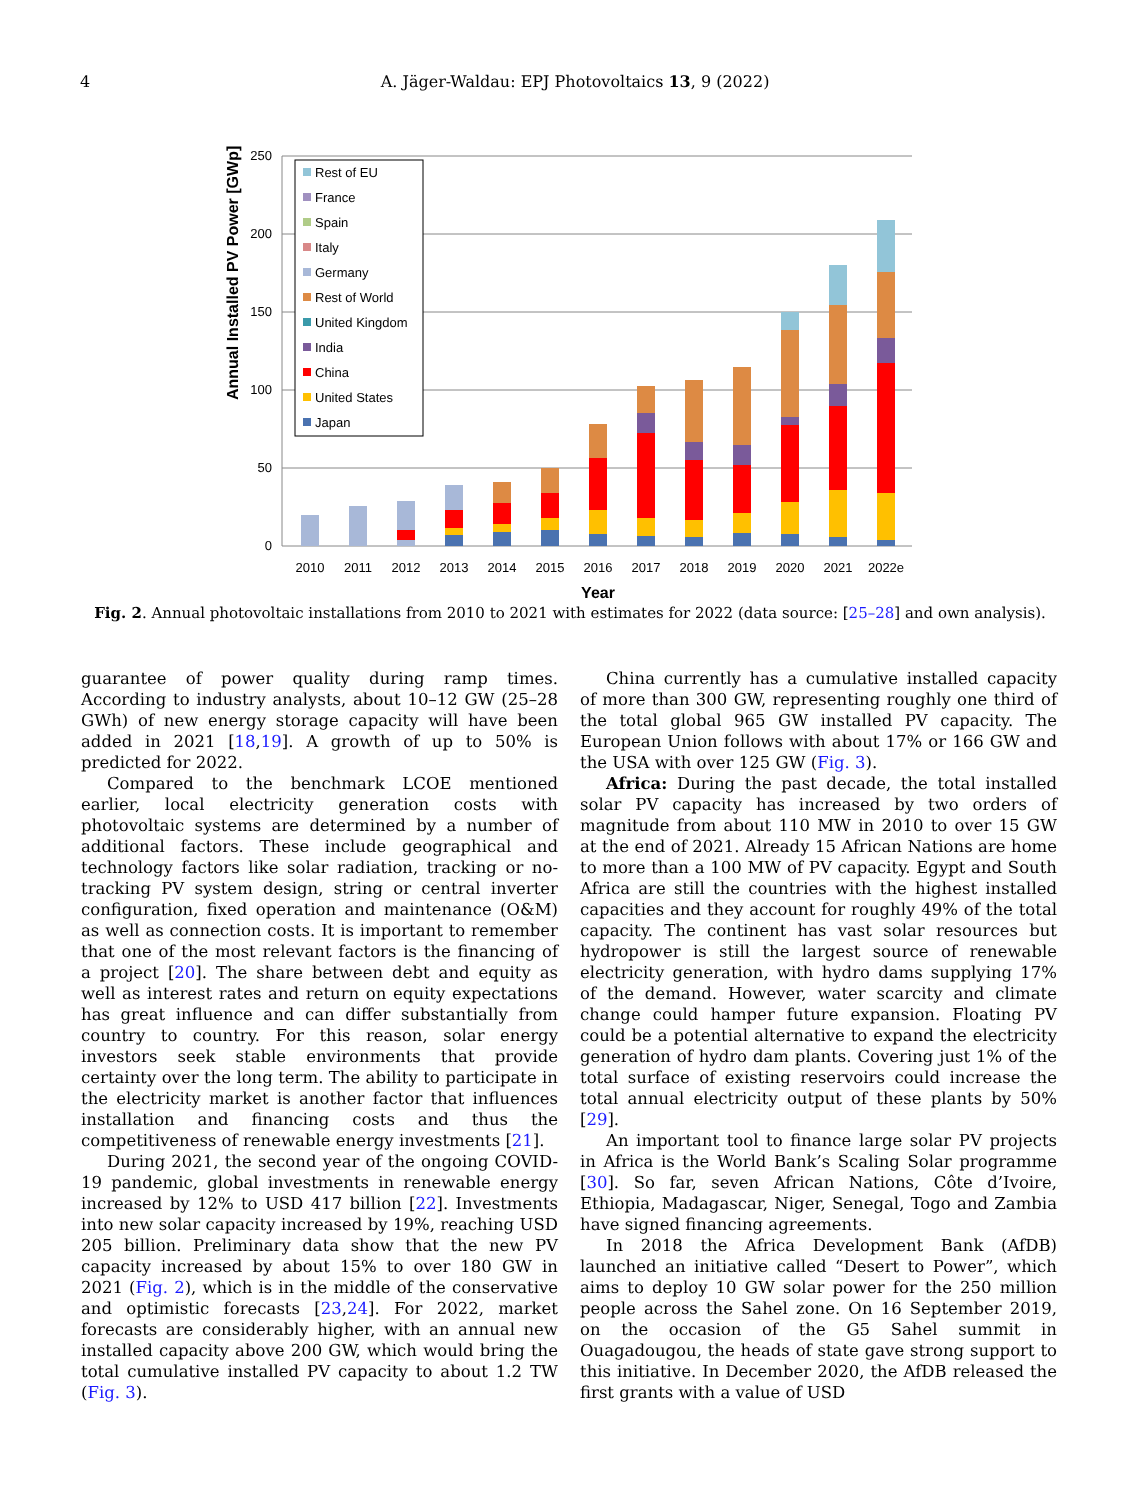4
A. Jäger-Waldau: EPJ Photovoltaics 13, 9 (2022)
250
200
150
100
50
0
Annual Installed PV Power [GWp]
2010
2011
2012
2013
2014
2015
2016
2017
2018
2019
2020
2021
2022e
Year
Rest of EU
France
Spain
Italy
Germany
Rest of World
United Kingdom
India
China
United States
Japan
Fig. 2. Annual photovoltaic installations from 2010 to 2021 with estimates for 2022 (data source: [25–28] and own analysis).
guarantee of power quality during ramp times. According to industry analysts, about 10–12 GW (25–28 GWh) of new energy storage capacity will have been added in 2021 [18,19]. A growth of up to 50% is predicted for 2022.
Compared to the benchmark LCOE mentioned earlier, local electricity generation costs with photovoltaic systems are determined by a number of additional factors. These include geographical and technology factors like solar radiation, tracking or no-tracking PV system design, string or central inverter configuration, fixed operation and maintenance (O&M) as well as connection costs. It is important to remember that one of the most relevant factors is the financing of a project [20]. The share between debt and equity as well as interest rates and return on equity expectations has great influence and can differ substantially from country to country. For this reason, solar energy investors seek stable environments that provide certainty over the long term. The ability to participate in the electricity market is another factor that influences installation and financing costs and thus the competitiveness of renewable energy investments [21].
During 2021, the second year of the ongoing COVID-19 pandemic, global investments in renewable energy increased by 12% to USD 417 billion [22]. Investments into new solar capacity increased by 19%, reaching USD 205 billion. Preliminary data show that the new PV capacity increased by about 15% to over 180 GW in 2021 (Fig. 2), which is in the middle of the conservative and optimistic forecasts [23,24]. For 2022, market forecasts are considerably higher, with an annual new installed capacity above 200 GW, which would bring the total cumulative installed PV capacity to about 1.2 TW (Fig. 3).
China currently has a cumulative installed capacity of more than 300 GW, representing roughly one third of the total global 965 GW installed PV capacity. The European Union follows with about 17% or 166 GW and the USA with over 125 GW (Fig. 3).
Africa: During the past decade, the total installed solar PV capacity has increased by two orders of magnitude from about 110 MW in 2010 to over 15 GW at the end of 2021. Already 15 African Nations are home to more than a 100 MW of PV capacity. Egypt and South Africa are still the countries with the highest installed capacities and they account for roughly 49% of the total capacity. The continent has vast solar resources but hydropower is still the largest source of renewable electricity generation, with hydro dams supplying 17% of the demand. However, water scarcity and climate change could hamper future expansion. Floating PV could be a potential alternative to expand the electricity generation of hydro dam plants. Covering just 1% of the total surface of existing reservoirs could increase the total annual electricity output of these plants by 50% [29].
An important tool to finance large solar PV projects in Africa is the World Bank’s Scaling Solar programme [30]. So far, seven African Nations, Côte d’Ivoire, Ethiopia, Madagascar, Niger, Senegal, Togo and Zambia have signed financing agreements.
In 2018 the Africa Development Bank (AfDB) launched an initiative called “Desert to Power”, which aims to deploy 10 GW solar power for the 250 million people across the Sahel zone. On 16 September 2019, on the occasion of the G5 Sahel summit in Ouagadougou, the heads of state gave strong support to this initiative. In December 2020, the AfDB released the first grants with a value of USD